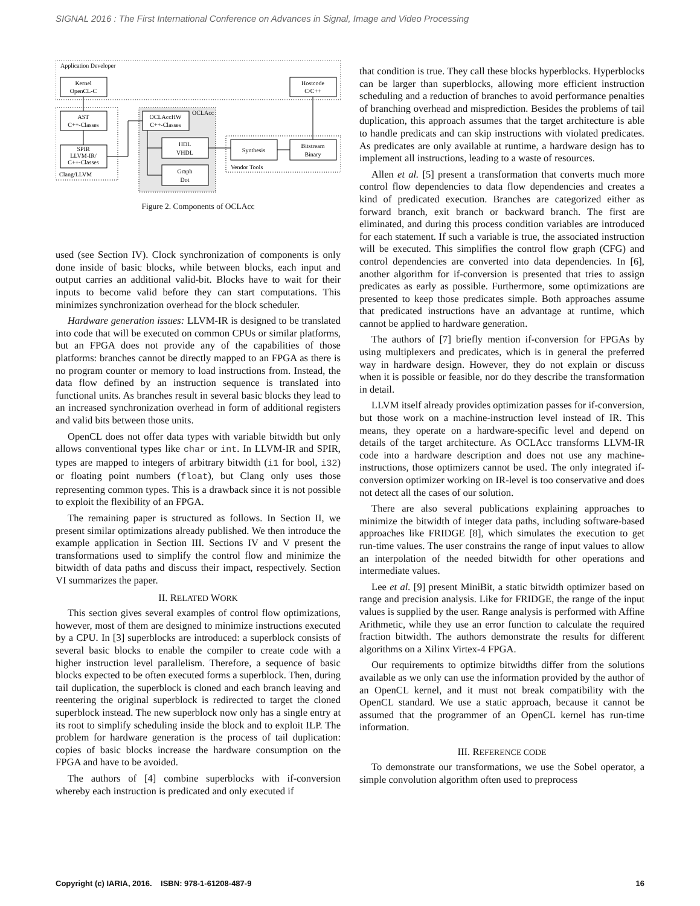SIGNAL 2016 : The First International Conference on Advances in Signal, Image and Video Processing
Application Developer
Kernel
OpenCL-C
Hostcode
C/C++
AST
C++-Classes
SPIR
LLVM-IR/
C++-Classes
Clang/LLVM
OCLAcc
OCLAccHW
C++-Classes
HDL
VHDL
Graph
Dot
Synthesis
Bitstream
Binary
Vendor Tools
Figure 2. Components of OCLAcc
used (see Section IV). Clock synchronization of components is only done inside of basic blocks, while between blocks, each input and output carries an additional valid-bit. Blocks have to wait for their inputs to become valid before they can start computations. This minimizes synchronization overhead for the block scheduler.
Hardware generation issues: LLVM-IR is designed to be translated into code that will be executed on common CPUs or similar platforms, but an FPGA does not provide any of the capabilities of those platforms: branches cannot be directly mapped to an FPGA as there is no program counter or memory to load instructions from. Instead, the data flow defined by an instruction sequence is translated into functional units. As branches result in several basic blocks they lead to an increased synchronization overhead in form of additional registers and valid bits between those units.
OpenCL does not offer data types with variable bitwidth but only allows conventional types like char or int. In LLVM-IR and SPIR, types are mapped to integers of arbitrary bitwidth (i1 for bool, i32) or floating point numbers (float), but Clang only uses those representing common types. This is a drawback since it is not possible to exploit the flexibility of an FPGA.
The remaining paper is structured as follows. In Section II, we present similar optimizations already published. We then introduce the example application in Section III. Sections IV and V present the transformations used to simplify the control flow and minimize the bitwidth of data paths and discuss their impact, respectively. Section VI summarizes the paper.
II. RELATED WORK
This section gives several examples of control flow optimizations, however, most of them are designed to minimize instructions executed by a CPU. In [3] superblocks are introduced: a superblock consists of several basic blocks to enable the compiler to create code with a higher instruction level parallelism. Therefore, a sequence of basic blocks expected to be often executed forms a superblock. Then, during tail duplication, the superblock is cloned and each branch leaving and reentering the original superblock is redirected to target the cloned superblock instead. The new superblock now only has a single entry at its root to simplify scheduling inside the block and to exploit ILP. The problem for hardware generation is the process of tail duplication: copies of basic blocks increase the hardware consumption on the FPGA and have to be avoided.
The authors of [4] combine superblocks with if-conversion whereby each instruction is predicated and only executed if
that condition is true. They call these blocks hyperblocks. Hyperblocks can be larger than superblocks, allowing more efficient instruction scheduling and a reduction of branches to avoid performance penalties of branching overhead and misprediction. Besides the problems of tail duplication, this approach assumes that the target architecture is able to handle predicats and can skip instructions with violated predicates. As predicates are only available at runtime, a hardware design has to implement all instructions, leading to a waste of resources.
Allen et al. [5] present a transformation that converts much more control flow dependencies to data flow dependencies and creates a kind of predicated execution. Branches are categorized either as forward branch, exit branch or backward branch. The first are eliminated, and during this process condition variables are introduced for each statement. If such a variable is true, the associated instruction will be executed. This simplifies the control flow graph (CFG) and control dependencies are converted into data dependencies. In [6], another algorithm for if-conversion is presented that tries to assign predicates as early as possible. Furthermore, some optimizations are presented to keep those predicates simple. Both approaches assume that predicated instructions have an advantage at runtime, which cannot be applied to hardware generation.
The authors of [7] briefly mention if-conversion for FPGAs by using multiplexers and predicates, which is in general the preferred way in hardware design. However, they do not explain or discuss when it is possible or feasible, nor do they describe the transformation in detail.
LLVM itself already provides optimization passes for if-conversion, but those work on a machine-instruction level instead of IR. This means, they operate on a hardware-specific level and depend on details of the target architecture. As OCLAcc transforms LLVM-IR code into a hardware description and does not use any machine-instructions, those optimizers cannot be used. The only integrated if-conversion optimizer working on IR-level is too conservative and does not detect all the cases of our solution.
There are also several publications explaining approaches to minimize the bitwidth of integer data paths, including software-based approaches like FRIDGE [8], which simulates the execution to get run-time values. The user constrains the range of input values to allow an interpolation of the needed bitwidth for other operations and intermediate values.
Lee et al. [9] present MiniBit, a static bitwidth optimizer based on range and precision analysis. Like for FRIDGE, the range of the input values is supplied by the user. Range analysis is performed with Affine Arithmetic, while they use an error function to calculate the required fraction bitwidth. The authors demonstrate the results for different algorithms on a Xilinx Virtex-4 FPGA.
Our requirements to optimize bitwidths differ from the solutions available as we only can use the information provided by the author of an OpenCL kernel, and it must not break compatibility with the OpenCL standard. We use a static approach, because it cannot be assumed that the programmer of an OpenCL kernel has run-time information.
III. REFERENCE CODE
To demonstrate our transformations, we use the Sobel operator, a simple convolution algorithm often used to preprocess
Copyright (c) IARIA, 2016. ISBN: 978-1-61208-487-9 16